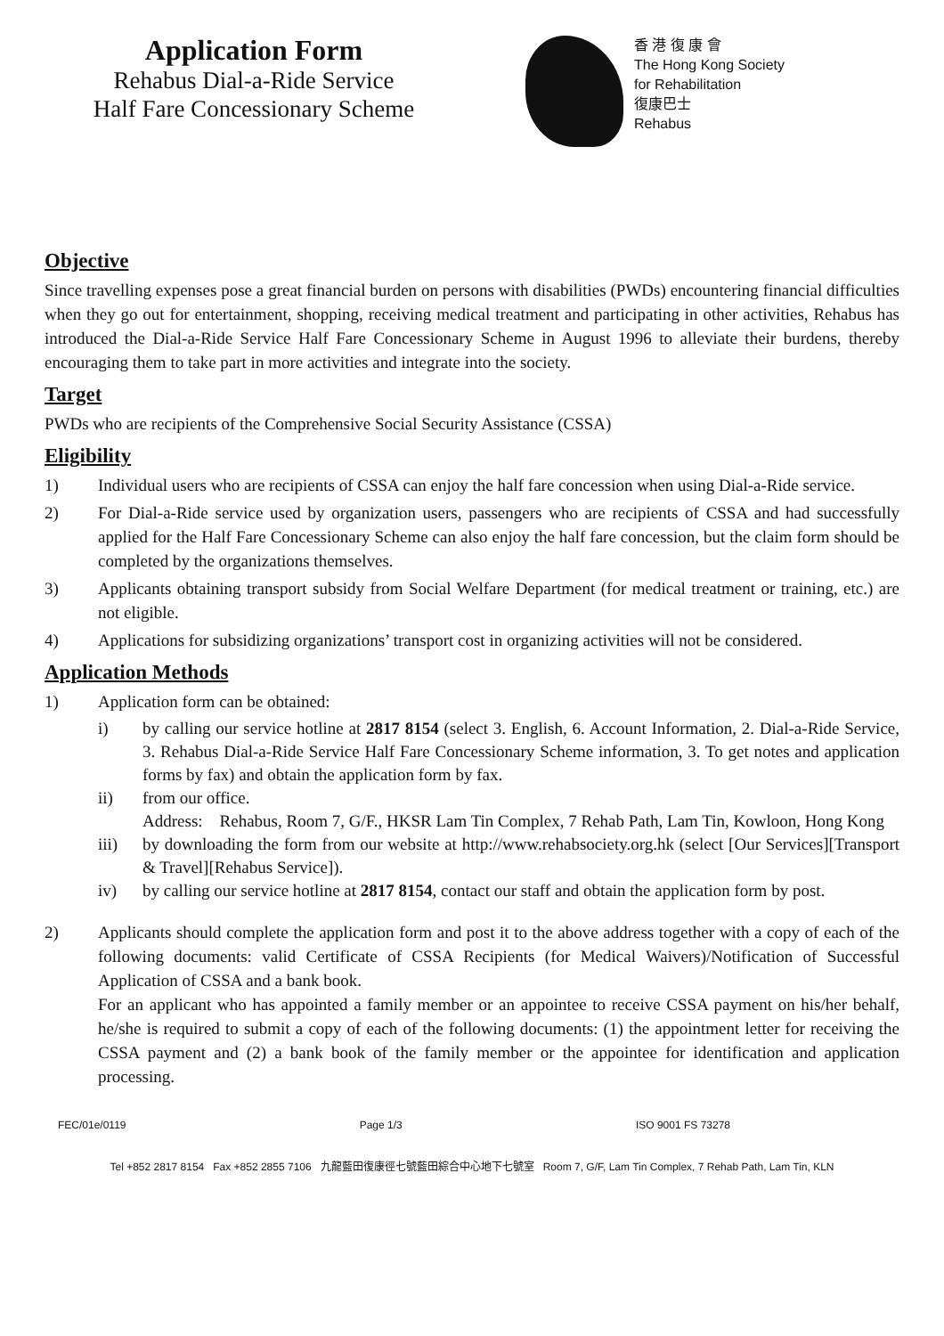Application Form
Rehabus Dial-a-Ride Service
Half Fare Concessionary Scheme
香 港 復 康 會
The Hong Kong Society
for Rehabilitation
復康巴士
Rehabus
Objective
Since travelling expenses pose a great financial burden on persons with disabilities (PWDs) encountering financial difficulties when they go out for entertainment, shopping, receiving medical treatment and participating in other activities, Rehabus has introduced the Dial-a-Ride Service Half Fare Concessionary Scheme in August 1996 to alleviate their burdens, thereby encouraging them to take part in more activities and integrate into the society.
Target
PWDs who are recipients of the Comprehensive Social Security Assistance (CSSA)
Eligibility
1) Individual users who are recipients of CSSA can enjoy the half fare concession when using Dial-a-Ride service.
2) For Dial-a-Ride service used by organization users, passengers who are recipients of CSSA and had successfully applied for the Half Fare Concessionary Scheme can also enjoy the half fare concession, but the claim form should be completed by the organizations themselves.
3) Applicants obtaining transport subsidy from Social Welfare Department (for medical treatment or training, etc.) are not eligible.
4) Applications for subsidizing organizations’ transport cost in organizing activities will not be considered.
Application Methods
1) Application form can be obtained:
i) by calling our service hotline at 2817 8154 (select 3. English, 6. Account Information, 2. Dial-a-Ride Service, 3. Rehabus Dial-a-Ride Service Half Fare Concessionary Scheme information, 3. To get notes and application forms by fax) and obtain the application form by fax.
ii) from our office.
Address: Rehabus, Room 7, G/F., HKSR Lam Tin Complex, 7 Rehab Path, Lam Tin, Kowloon, Hong Kong
iii) by downloading the form from our website at http://www.rehabsociety.org.hk (select [Our Services][Transport & Travel][Rehabus Service]).
iv) by calling our service hotline at 2817 8154, contact our staff and obtain the application form by post.
2) Applicants should complete the application form and post it to the above address together with a copy of each of the following documents: valid Certificate of CSSA Recipients (for Medical Waivers)/Notification of Successful Application of CSSA and a bank book.
For an applicant who has appointed a family member or an appointee to receive CSSA payment on his/her behalf, he/she is required to submit a copy of each of the following documents: (1) the appointment letter for receiving the CSSA payment and (2) a bank book of the family member or the appointee for identification and application processing.
FEC/01e/0119 Page 1/3 ISO 9001 FS 73278
Tel +852 2817 8154 Fax +852 2855 7106 九龍藍田復康徑七號藍田綜合中心地下七號室 Room 7, G/F, Lam Tin Complex, 7 Rehab Path, Lam Tin, KLN